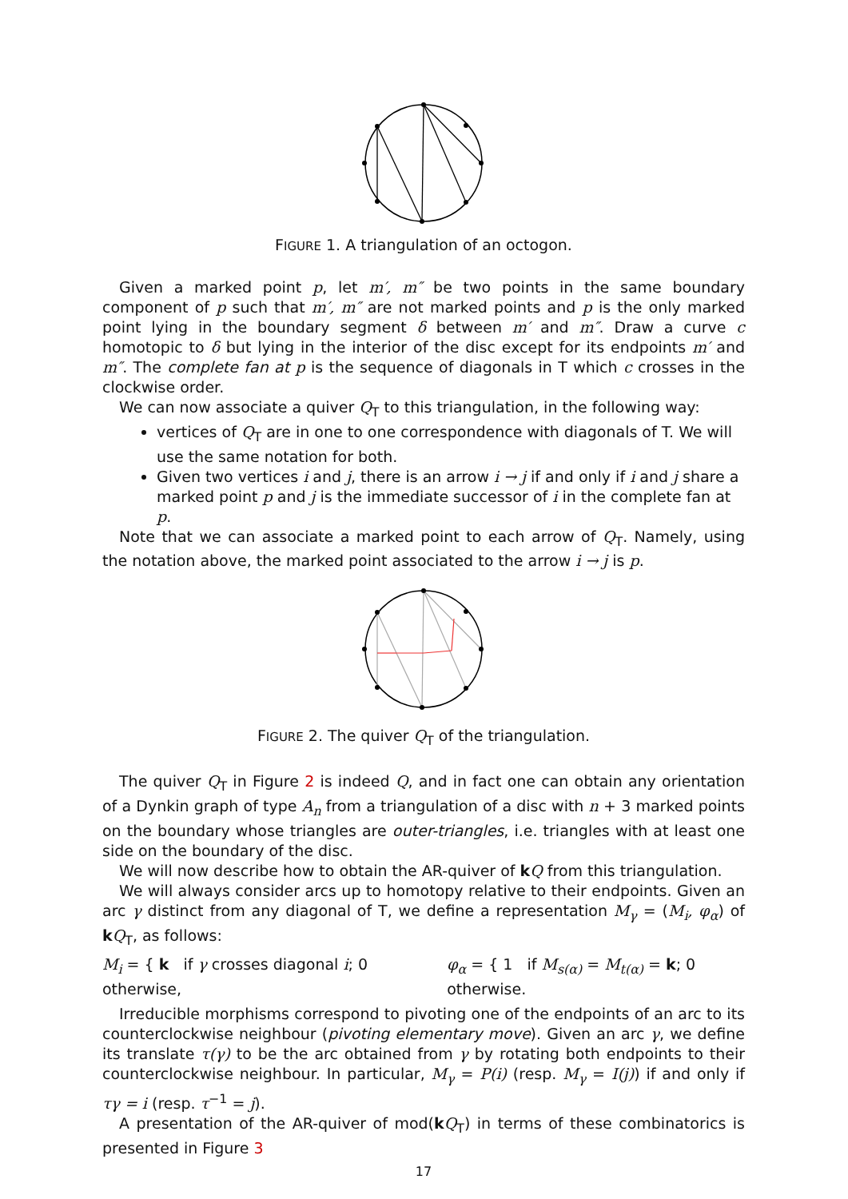FIGURE 1. A triangulation of an octogon.
Given a marked point p, let m′, m″ be two points in the same boundary component of p such that m′, m″ are not marked points and p is the only marked point lying in the boundary segment δ between m′ and m″. Draw a curve c homotopic to δ but lying in the interior of the disc except for its endpoints m′ and m″. The complete fan at p is the sequence of diagonals in T which c crosses in the clockwise order.
We can now associate a quiver Q<sub>T</sub> to this triangulation, in the following way:
vertices of Q<sub>T</sub> are in one to one correspondence with diagonals of T. We will use the same notation for both.
Given two vertices i and j, there is an arrow i → j if and only if i and j share a marked point p and j is the immediate successor of i in the complete fan at p.
Note that we can associate a marked point to each arrow of Q<sub>T</sub>. Namely, using the notation above, the marked point associated to the arrow i → j is p.
FIGURE 2. The quiver Q<sub>T</sub> of the triangulation.
The quiver Q<sub>T</sub> in Figure 2 is indeed Q, and in fact one can obtain any orientation of a Dynkin graph of type A<sub>n</sub> from a triangulation of a disc with n + 3 marked points on the boundary whose triangles are outer-triangles, i.e. triangles with at least one side on the boundary of the disc.
We will now describe how to obtain the AR-quiver of kQ from this triangulation.
We will always consider arcs up to homotopy relative to their endpoints. Given an arc γ distinct from any diagonal of T, we define a representation M<sub>γ</sub> = (M<sub>i</sub>, φ<sub>α</sub>) of kQ<sub>T</sub>, as follows:
M<sub>i</sub> = { k if γ crosses diagonal i; 0 otherwise,
φ<sub>α</sub> = { 1 if M<sub>s(α)</sub> = M<sub>t(α)</sub> = k; 0 otherwise.
Irreducible morphisms correspond to pivoting one of the endpoints of an arc to its counterclockwise neighbour (pivoting elementary move). Given an arc γ, we define its translate τ(γ) to be the arc obtained from γ by rotating both endpoints to their counterclockwise neighbour. In particular, M<sub>γ</sub> = P(i) (resp. M<sub>γ</sub> = I(j)) if and only if τγ = i (resp. τ<sup>−1</sup> = j).
A presentation of the AR-quiver of mod(kQ<sub>T</sub>) in terms of these combinatorics is presented in Figure 3
17